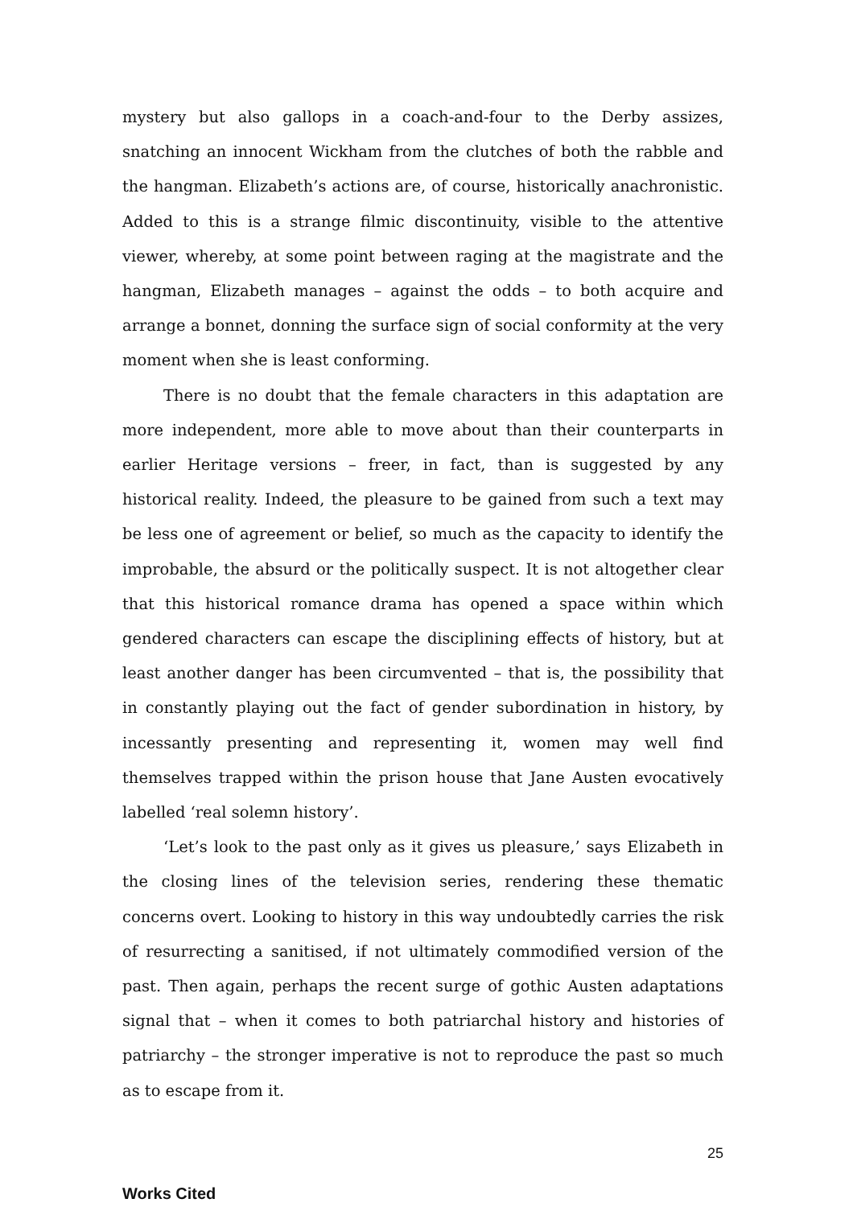mystery but also gallops in a coach-and-four to the Derby assizes, snatching an innocent Wickham from the clutches of both the rabble and the hangman. Elizabeth’s actions are, of course, historically anachronistic. Added to this is a strange filmic discontinuity, visible to the attentive viewer, whereby, at some point between raging at the magistrate and the hangman, Elizabeth manages – against the odds – to both acquire and arrange a bonnet, donning the surface sign of social conformity at the very moment when she is least conforming.
There is no doubt that the female characters in this adaptation are more independent, more able to move about than their counterparts in earlier Heritage versions – freer, in fact, than is suggested by any historical reality. Indeed, the pleasure to be gained from such a text may be less one of agreement or belief, so much as the capacity to identify the improbable, the absurd or the politically suspect. It is not altogether clear that this historical romance drama has opened a space within which gendered characters can escape the disciplining effects of history, but at least another danger has been circumvented – that is, the possibility that in constantly playing out the fact of gender subordination in history, by incessantly presenting and representing it, women may well find themselves trapped within the prison house that Jane Austen evocatively labelled ‘real solemn history’.
‘Let’s look to the past only as it gives us pleasure,’ says Elizabeth in the closing lines of the television series, rendering these thematic concerns overt. Looking to history in this way undoubtedly carries the risk of resurrecting a sanitised, if not ultimately commodified version of the past. Then again, perhaps the recent surge of gothic Austen adaptations signal that – when it comes to both patriarchal history and histories of patriarchy – the stronger imperative is not to reproduce the past so much as to escape from it.
Works Cited
25